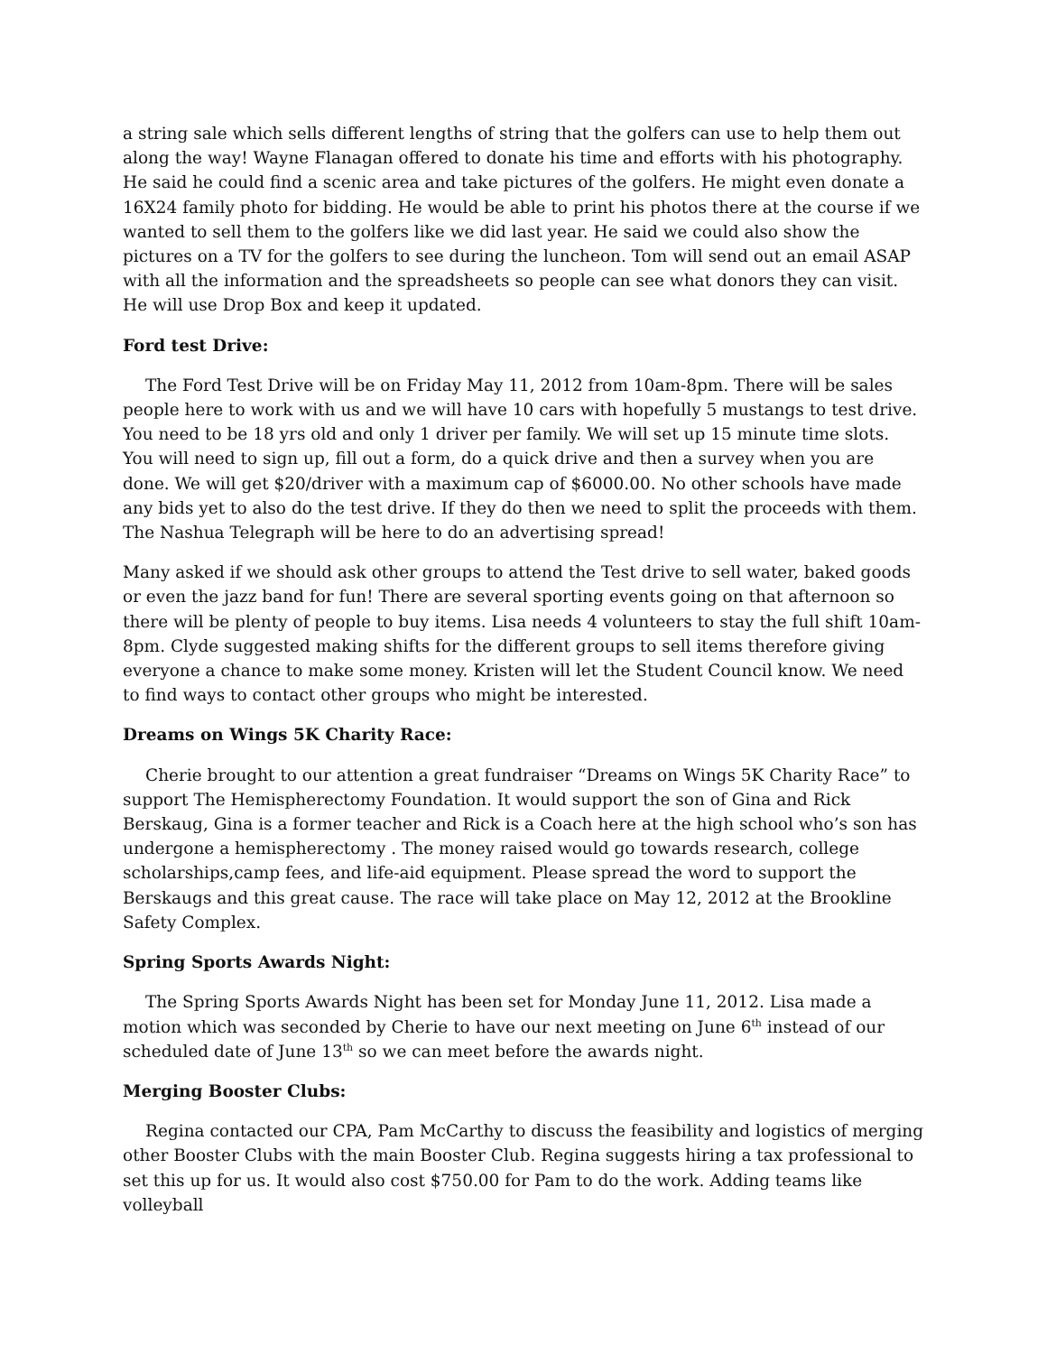a string sale which sells different lengths of string that the golfers can use to help them out along the way! Wayne Flanagan offered to donate his time and efforts with his photography. He said he could find a scenic area and take pictures of the golfers. He might even donate a 16X24 family photo for bidding. He would be able to print his photos there at the course if we wanted to sell them to the golfers like we did last year. He said we could also show the pictures on a TV for the golfers to see during the luncheon. Tom will send out an email ASAP with all the information and the spreadsheets so people can see what donors they can visit. He will use Drop Box and keep it updated.
Ford test Drive:
The Ford Test Drive will be on Friday May 11, 2012 from 10am-8pm. There will be sales people here to work with us and we will have 10 cars with hopefully 5 mustangs to test drive. You need to be 18 yrs old and only 1 driver per family. We will set up 15 minute time slots. You will need to sign up, fill out a form, do a quick drive and then a survey when you are done. We will get $20/driver with a maximum cap of $6000.00. No other schools have made any bids yet to also do the test drive. If they do then we need to split the proceeds with them. The Nashua Telegraph will be here to do an advertising spread!
Many asked if we should ask other groups to attend the Test drive to sell water, baked goods or even the jazz band for fun! There are several sporting events going on that afternoon so there will be plenty of people to buy items. Lisa needs 4 volunteers to stay the full shift 10am-8pm. Clyde suggested making shifts for the different groups to sell items therefore giving everyone a chance to make some money. Kristen will let the Student Council know. We need to find ways to contact other groups who might be interested.
Dreams on Wings 5K Charity Race:
Cherie brought to our attention a great fundraiser “Dreams on Wings 5K Charity Race” to support The Hemispherectomy Foundation. It would support the son of Gina and Rick Berskaug, Gina is a former teacher and Rick is a Coach here at the high school who’s son has undergone a hemispherectomy . The money raised would go towards research, college scholarships,camp fees, and life-aid equipment. Please spread the word to support the Berskaugs and this great cause. The race will take place on May 12, 2012 at the Brookline Safety Complex.
Spring Sports Awards Night:
The Spring Sports Awards Night has been set for Monday June 11, 2012. Lisa made a motion which was seconded by Cherie to have our next meeting on June 6<sup>th</sup> instead of our scheduled date of June 13<sup>th</sup> so we can meet before the awards night.
Merging Booster Clubs:
Regina contacted our CPA, Pam McCarthy to discuss the feasibility and logistics of merging other Booster Clubs with the main Booster Club. Regina suggests hiring a tax professional to set this up for us. It would also cost $750.00 for Pam to do the work. Adding teams like volleyball